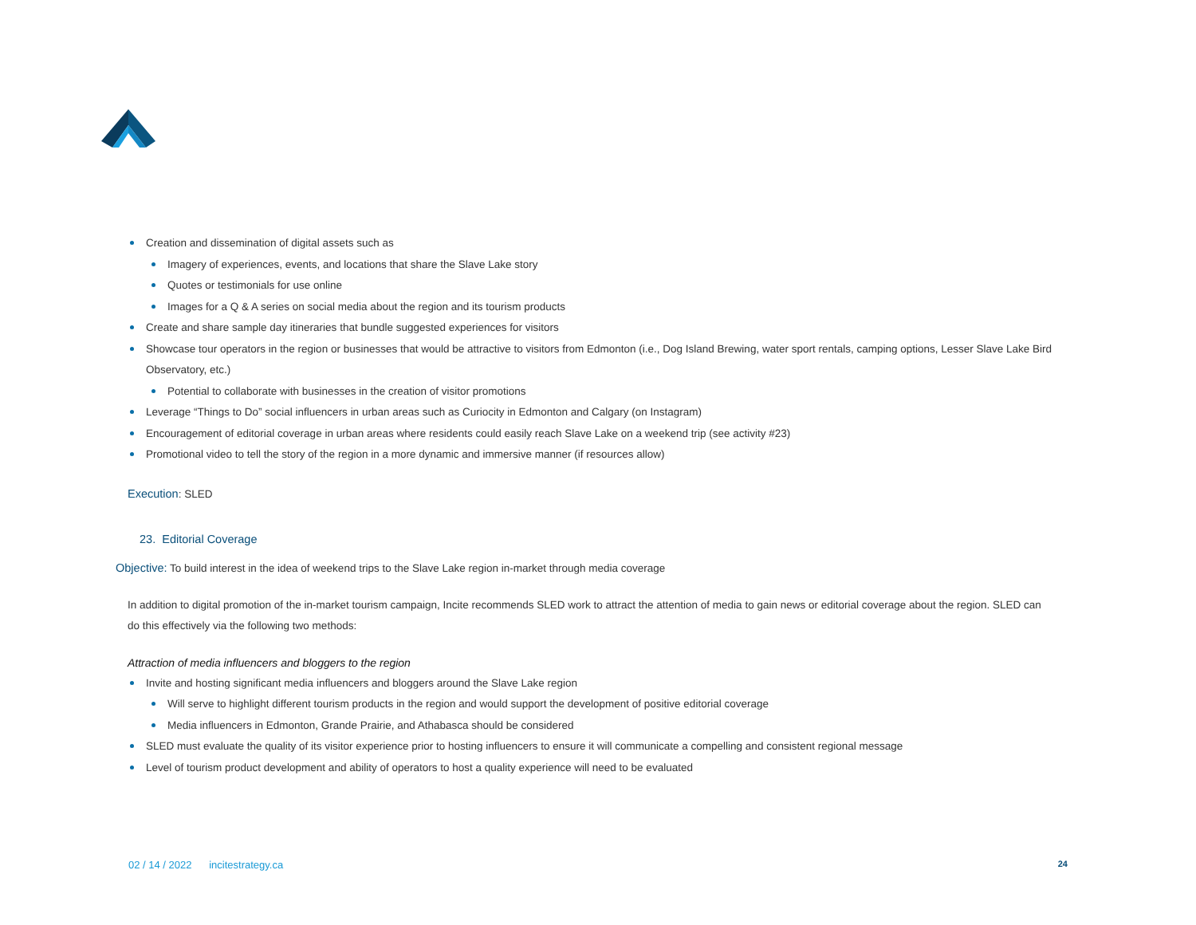Creation and dissemination of digital assets such as
Imagery of experiences, events, and locations that share the Slave Lake story
Quotes or testimonials for use online
Images for a Q & A series on social media about the region and its tourism products
Create and share sample day itineraries that bundle suggested experiences for visitors
Showcase tour operators in the region or businesses that would be attractive to visitors from Edmonton (i.e., Dog Island Brewing, water sport rentals, camping options, Lesser Slave Lake Bird Observatory, etc.)
Potential to collaborate with businesses in the creation of visitor promotions
Leverage “Things to Do” social influencers in urban areas such as Curiocity in Edmonton and Calgary (on Instagram)
Encouragement of editorial coverage in urban areas where residents could easily reach Slave Lake on a weekend trip (see activity #23)
Promotional video to tell the story of the region in a more dynamic and immersive manner (if resources allow)
Execution: SLED
23. Editorial Coverage
Objective: To build interest in the idea of weekend trips to the Slave Lake region in-market through media coverage
In addition to digital promotion of the in-market tourism campaign, Incite recommends SLED work to attract the attention of media to gain news or editorial coverage about the region. SLED can do this effectively via the following two methods:
Attraction of media influencers and bloggers to the region
Invite and hosting significant media influencers and bloggers around the Slave Lake region
Will serve to highlight different tourism products in the region and would support the development of positive editorial coverage
Media influencers in Edmonton, Grande Prairie, and Athabasca should be considered
SLED must evaluate the quality of its visitor experience prior to hosting influencers to ensure it will communicate a compelling and consistent regional message
Level of tourism product development and ability of operators to host a quality experience will need to be evaluated
02 / 14 / 2022 incitestrategy.ca
24